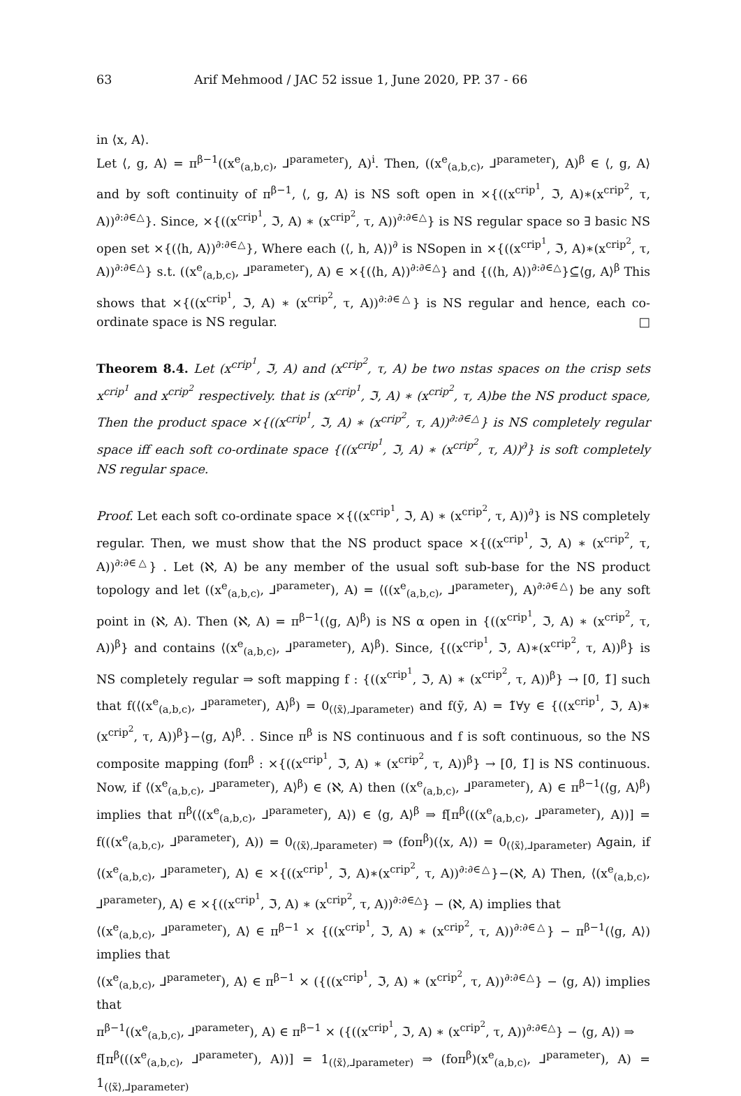63 Arif Mehmood / JAC 52 issue 1, June 2020, PP. 37 - 66
in ⟨x, A⟩.
Let ⟨, g, A⟩ = π<sup>β−1</sup>((x<sup>e</sup><sub>(a,b,c)</sub>, ⅃<sup>parameter</sup>), A)<sup>i</sup>. Then, ((x<sup>e</sup><sub>(a,b,c)</sub>, ⅃<sup>parameter</sup>), A)<sup>β</sup> ∈ ⟨, g, A⟩ and by soft continuity of π<sup>β−1</sup>, ⟨, g, A⟩ is NS soft open in ×{((x<sup>crip<sup>1</sup></sup>, ℑ, A)∗(x<sup>crip<sup>2</sup></sup>, τ, A))<sup>∂:∂∈△</sup>}. Since, ×{((x<sup>crip<sup>1</sup></sup>, ℑ, A) ∗ (x<sup>crip<sup>2</sup></sup>, τ, A))<sup>∂:∂∈△</sup>} is NS regular space so ∃ basic NS open set ×{(⟨h, A⟩)<sup>∂:∂∈△</sup>}, Where each (⟨, h, A⟩)<sup>∂</sup> is NSopen in ×{((x<sup>crip<sup>1</sup></sup>, ℑ, A)∗(x<sup>crip<sup>2</sup></sup>, τ, A))<sup>∂:∂∈△</sup>} s.t. ((x<sup>e</sup><sub>(a,b,c)</sub>, ⅃<sup>parameter</sup>), A) ∈ ×{(⟨h, A⟩)<sup>∂:∂∈△</sup>} and {(⟨h, A⟩)<sup>∂:∂∈△</sup>}⊆̃⟨g, A⟩<sup>β</sup> This shows that ×{((x<sup>crip<sup>1</sup></sup>, ℑ, A) ∗ (x<sup>crip<sup>2</sup></sup>, τ, A))<sup>∂:∂∈△</sup>} is NS regular and hence, each co-ordinate space is NS regular. □
Theorem 8.4. Let (x<sup>crip<sup>1</sup></sup>, ℑ, A) and (x<sup>crip<sup>2</sup></sup>, τ, A) be two nstas spaces on the crisp sets x<sup>crip<sup>1</sup></sup> and x<sup>crip<sup>2</sup></sup> respectively. that is (x<sup>crip<sup>1</sup></sup>, ℑ, A) ∗ (x<sup>crip<sup>2</sup></sup>, τ, A)be the NS product space, Then the product space ×{((x<sup>crip<sup>1</sup></sup>, ℑ, A) ∗ (x<sup>crip<sup>2</sup></sup>, τ, A))<sup>∂:∂∈△</sup>} is NS completely regular space iff each soft co-ordinate space {((x<sup>crip<sup>1</sup></sup>, ℑ, A) ∗ (x<sup>crip<sup>2</sup></sup>, τ, A))<sup>∂</sup>} is soft completely NS regular space.
Proof. Let each soft co-ordinate space ×{((x<sup>crip<sup>1</sup></sup>, ℑ, A) ∗ (x<sup>crip<sup>2</sup></sup>, τ, A))<sup>∂</sup>} is NS completely regular. Then, we must show that the NS product space ×{((x<sup>crip<sup>1</sup></sup>, ℑ, A) ∗ (x<sup>crip<sup>2</sup></sup>, τ, A))<sup>∂:∂∈△</sup>} . Let (ℵ, A) be any member of the usual soft sub-base for the NS product topology and let ((x<sup>e</sup><sub>(a,b,c)</sub>, ⅃<sup>parameter</sup>), A) = ⟨((x<sup>e</sup><sub>(a,b,c)</sub>, ⅃<sup>parameter</sup>), A)<sup>∂:∂∈△</sup>⟩ be any soft point in (ℵ, A). Then (ℵ, A) = π<sup>β−1</sup>(⟨g, A⟩<sup>β</sup>) is NS α open in {((x<sup>crip<sup>1</sup></sup>, ℑ, A) ∗ (x<sup>crip<sup>2</sup></sup>, τ, A))<sup>β</sup>} and contains ⟨(x<sup>e</sup><sub>(a,b,c)</sub>, ⅃<sup>parameter</sup>), A⟩<sup>β</sup>). Since, {((x<sup>crip<sup>1</sup></sup>, ℑ, A)∗(x<sup>crip<sup>2</sup></sup>, τ, A))<sup>β</sup>} is NS completely regular ⇒ soft mapping f : {((x<sup>crip<sup>1</sup></sup>, ℑ, A) ∗ (x<sup>crip<sup>2</sup></sup>, τ, A))<sup>β</sup>} → [0̃, 1̃] such that f(⟨(x<sup>e</sup><sub>(a,b,c)</sub>, ⅃<sup>parameter</sup>), A⟩<sup>β</sup>) = 0<sub>(⟨x̃⟩,⅃parameter)</sub> and f(ỹ, A) = 1̃∀y ∈ {((x<sup>crip<sup>1</sup></sup>, ℑ, A)∗ (x<sup>crip<sup>2</sup></sup>, τ, A))<sup>β</sup>}−⟨g, A⟩<sup>β</sup>. . Since π<sup>β</sup> is NS continuous and f is soft continuous, so the NS composite mapping (foπ<sup>β</sup> : ×{((x<sup>crip<sup>1</sup></sup>, ℑ, A) ∗ (x<sup>crip<sup>2</sup></sup>, τ, A))<sup>β</sup>} → [0̃, 1̃] is NS continuous. Now, if ⟨(x<sup>e</sup><sub>(a,b,c)</sub>, ⅃<sup>parameter</sup>), A⟩<sup>β</sup>) ∈ (ℵ, A) then ((x<sup>e</sup><sub>(a,b,c)</sub>, ⅃<sup>parameter</sup>), A) ∈ π<sup>β−1</sup>(⟨g, A⟩<sup>β</sup>) implies that π<sup>β</sup>(⟨(x<sup>e</sup><sub>(a,b,c)</sub>, ⅃<sup>parameter</sup>), A⟩) ∈ ⟨g, A⟩<sup>β</sup> ⇒ f[π<sup>β</sup>(((x<sup>e</sup><sub>(a,b,c)</sub>, ⅃<sup>parameter</sup>), A))] = f(((x<sup>e</sup><sub>(a,b,c)</sub>, ⅃<sup>parameter</sup>), A)) = 0<sub>(⟨x̃⟩,⅃parameter)</sub> ⇒ (foπ<sup>β</sup>)(⟨x, A⟩) = 0<sub>(⟨x̃⟩,⅃parameter)</sub> Again, if ⟨(x<sup>e</sup><sub>(a,b,c)</sub>, ⅃<sup>parameter</sup>), A⟩ ∈ ×{((x<sup>crip<sup>1</sup></sup>, ℑ, A)∗(x<sup>crip<sup>2</sup></sup>, τ, A))<sup>∂:∂∈△</sup>}−(ℵ, A) Then, ⟨(x<sup>e</sup><sub>(a,b,c)</sub>, ⅃<sup>parameter</sup>), A⟩ ∈ ×{((x<sup>crip<sup>1</sup></sup>, ℑ, A) ∗ (x<sup>crip<sup>2</sup></sup>, τ, A))<sup>∂:∂∈△</sup>} − (ℵ, A) implies that
⟨(x<sup>e</sup><sub>(a,b,c)</sub>, ⅃<sup>parameter</sup>), A⟩ ∈ π<sup>β−1</sup> × {((x<sup>crip<sup>1</sup></sup>, ℑ, A) ∗ (x<sup>crip<sup>2</sup></sup>, τ, A))<sup>∂:∂∈△</sup>} − π<sup>β−1</sup>(⟨g, A⟩) implies that
⟨(x<sup>e</sup><sub>(a,b,c)</sub>, ⅃<sup>parameter</sup>), A⟩ ∈ π<sup>β−1</sup> × ({((x<sup>crip<sup>1</sup></sup>, ℑ, A) ∗ (x<sup>crip<sup>2</sup></sup>, τ, A))<sup>∂:∂∈△</sup>} − ⟨g, A⟩) implies that
π<sup>β−1</sup>((x<sup>e</sup><sub>(a,b,c)</sub>, ⅃<sup>parameter</sup>), A) ∈ π<sup>β−1</sup> × ({((x<sup>crip<sup>1</sup></sup>, ℑ, A) ∗ (x<sup>crip<sup>2</sup></sup>, τ, A))<sup>∂:∂∈△</sup>} − ⟨g, A⟩) ⇒
f[π<sup>β</sup>(((x<sup>e</sup><sub>(a,b,c)</sub>, ⅃<sup>parameter</sup>), A))] = 1<sub>(⟨x̃⟩,⅃parameter)</sub> ⇒ (foπ<sup>β</sup>)(x<sup>e</sup><sub>(a,b,c)</sub>, ⅃<sup>parameter</sup>), A) = 1<sub>(⟨x̃⟩,⅃parameter)</sub>